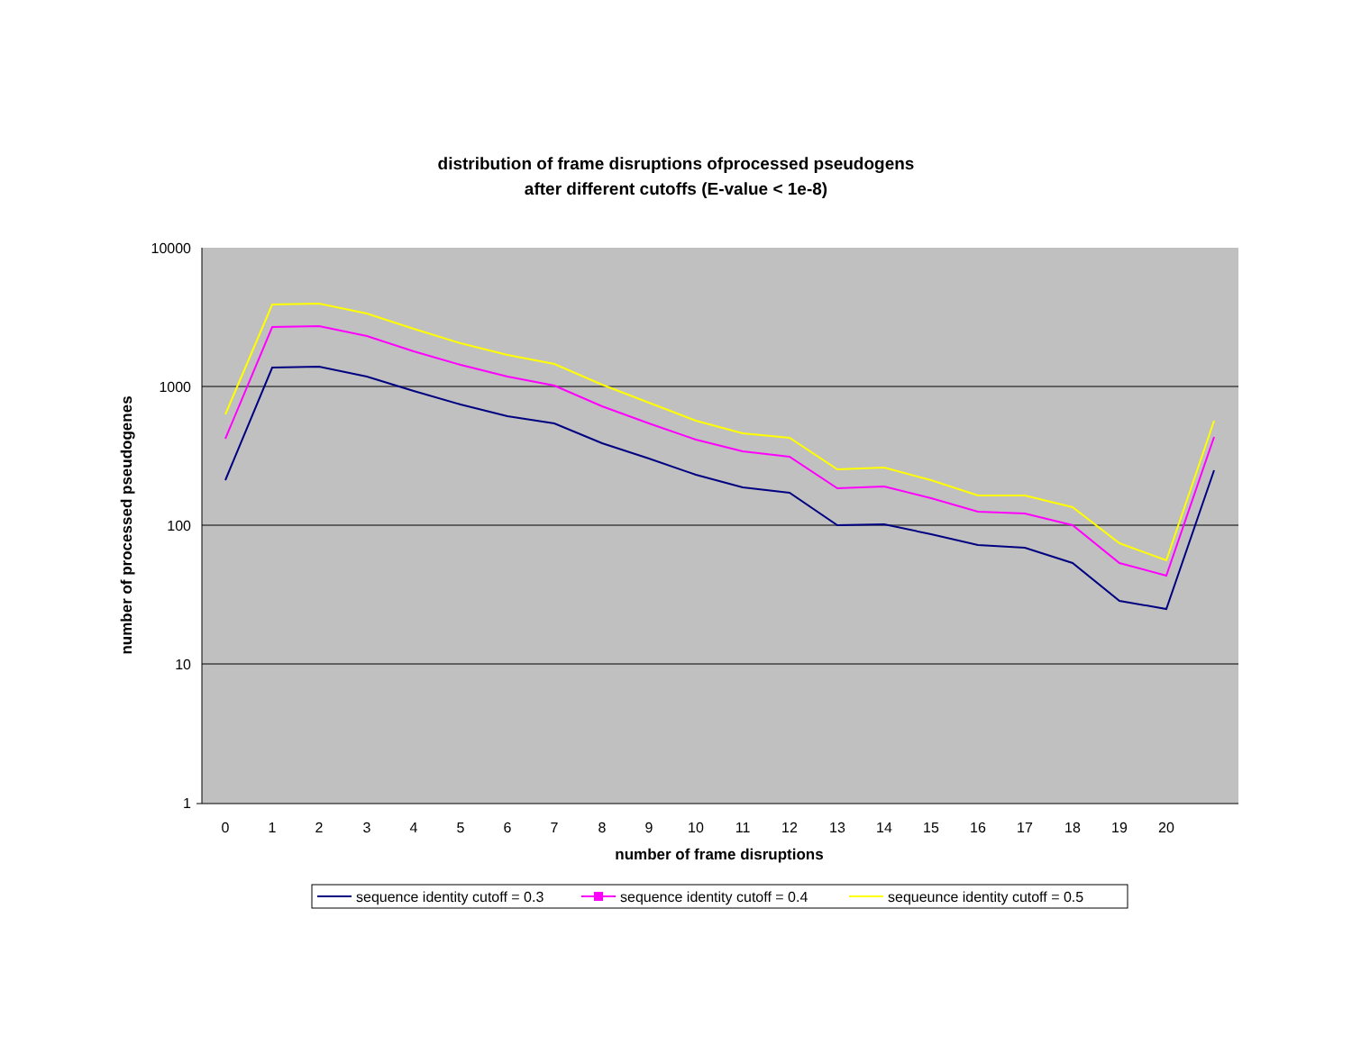distribution of frame disruptions ofprocessed pseudogens
after different cutoffs (E-value < 1e-8)
10000
1000
100
10
1
0
1
2
3
4
5
6
7
8
9
10
11
12
13
14
15
16
17
18
19
20
number of frame disruptions
number of processed pseudogenes
sequence identity cutoff = 0.3
sequence identity cutoff = 0.4
sequeunce identity cutoff = 0.5